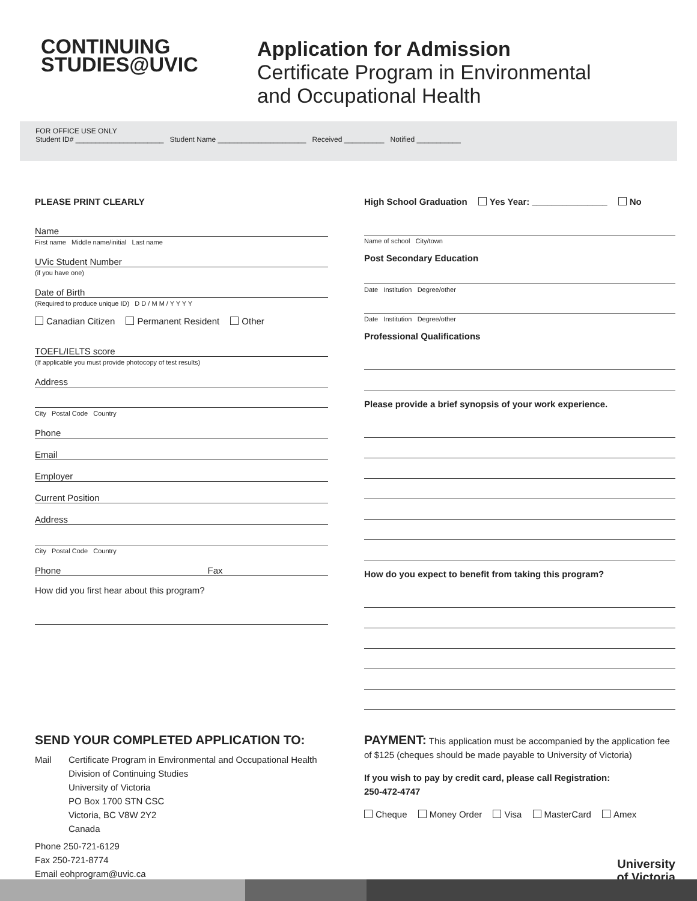CONTINUING
STUDIES@UVIC
Application for Admission
Certificate Program in Environmental
and Occupational Health
FOR OFFICE USE ONLY
Student ID# ______________________ Student Name ______________________ Received __________ Notified ___________
PLEASE PRINT CLEARLY
Name
First name Middle name/initial Last name
UVic Student Number
(if you have one)
Date of Birth
(Required to produce unique ID) D D / M M / Y Y Y Y
Canadian Citizen Permanent Resident Other
TOEFL/IELTS score
(If applicable you must provide photocopy of test results)
Address
City Postal Code Country
Phone
Email
Employer
Current Position
Address
City Postal Code Country
Phone Fax
How did you first hear about this program?
High School Graduation Yes Year: _______________ No
Name of school City/town
Post Secondary Education
Date Institution Degree/other
Date Institution Degree/other
Professional Qualifications
Please provide a brief synopsis of your work experience.
How do you expect to benefit from taking this program?
SEND YOUR COMPLETED APPLICATION TO:
Mail Certificate Program in Environmental and Occupational Health
Division of Continuing Studies
University of Victoria
PO Box 1700 STN CSC
Victoria, BC V8W 2Y2
Canada
Phone 250-721-6129
Fax 250-721-8774
Email eohprogram@uvic.ca
PAYMENT: This application must be accompanied by the application fee of $125 (cheques should be made payable to University of Victoria)
If you wish to pay by credit card, please call Registration:
250-472-4747
Cheque Money Order Visa MasterCard Amex
University
of Victoria